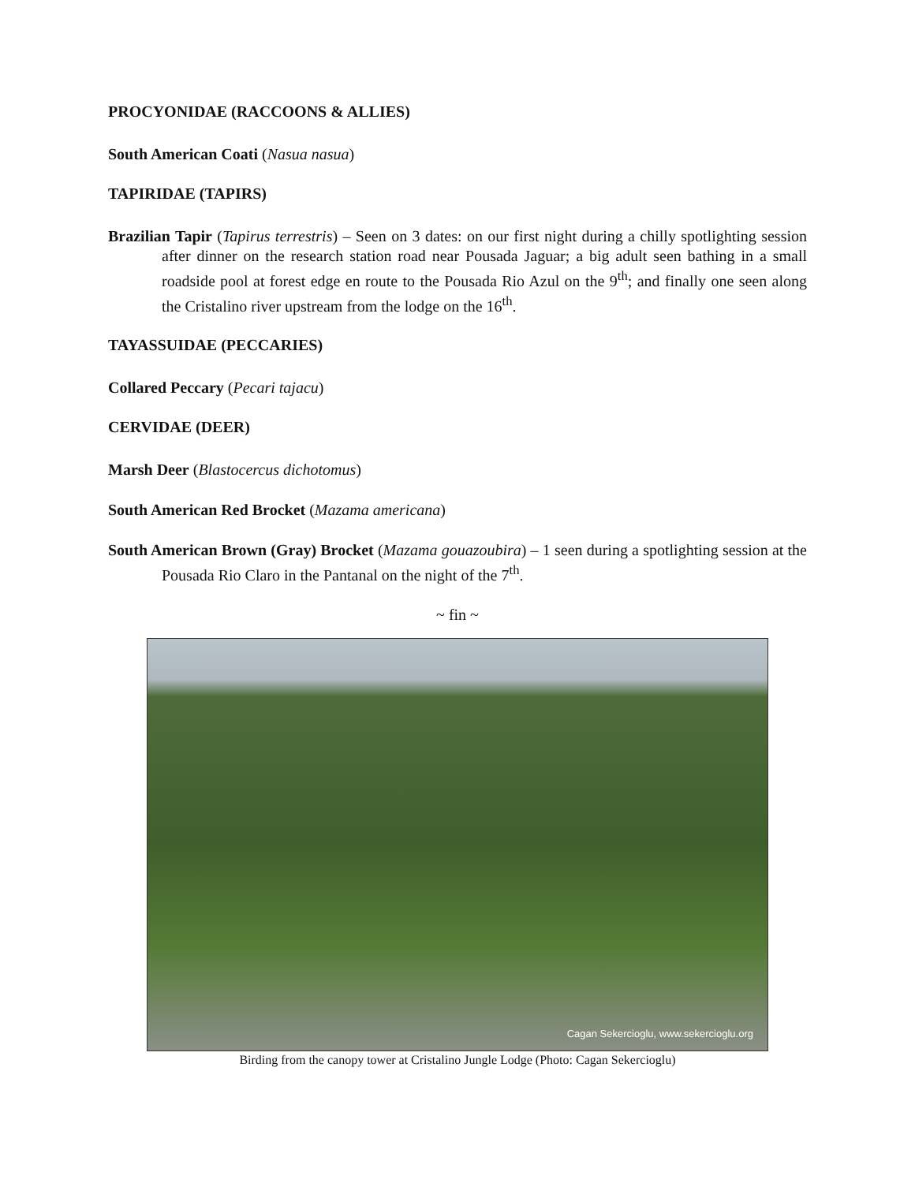PROCYONIDAE (RACCOONS & ALLIES)
South American Coati (Nasua nasua)
TAPIRIDAE (TAPIRS)
Brazilian Tapir (Tapirus terrestris) – Seen on 3 dates: on our first night during a chilly spotlighting session after dinner on the research station road near Pousada Jaguar; a big adult seen bathing in a small roadside pool at forest edge en route to the Pousada Rio Azul on the 9<sup>th</sup>; and finally one seen along the Cristalino river upstream from the lodge on the 16<sup>th</sup>.
TAYASSUIDAE (PECCARIES)
Collared Peccary (Pecari tajacu)
CERVIDAE (DEER)
Marsh Deer (Blastocercus dichotomus)
South American Red Brocket (Mazama americana)
South American Brown (Gray) Brocket (Mazama gouazoubira) – 1 seen during a spotlighting session at the Pousada Rio Claro in the Pantanal on the night of the 7<sup>th</sup>.
~ fin ~
Cagan Sekercioglu, www.sekercioglu.org
Birding from the canopy tower at Cristalino Jungle Lodge (Photo: Cagan Sekercioglu)